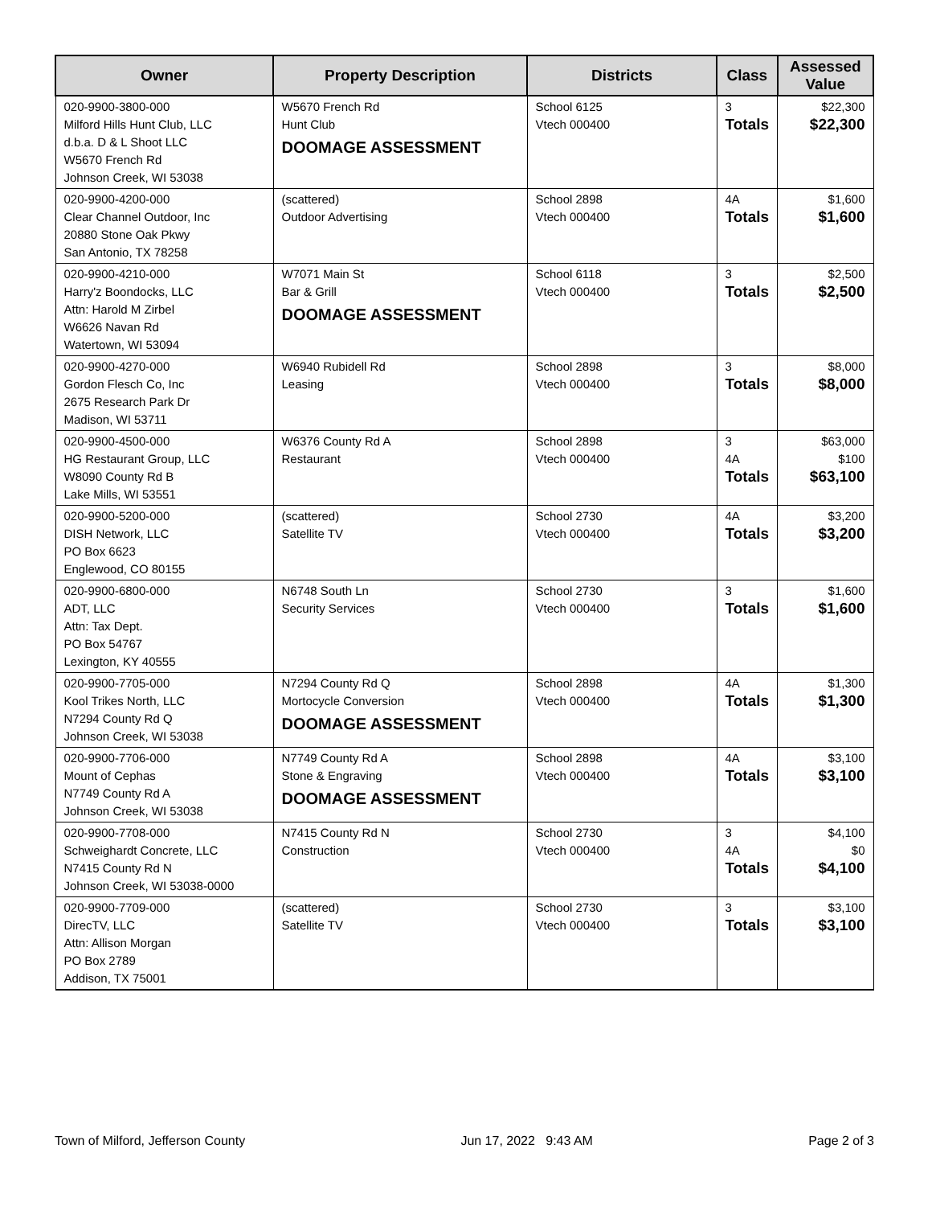| Owner | Property Description | Districts | Class | Assessed Value |
| --- | --- | --- | --- | --- |
| 020-9900-3800-000 Milford Hills Hunt Club, LLC d.b.a. D & L Shoot LLC W5670 French Rd Johnson Creek, WI 53038 | W5670 French Rd Hunt Club DOOMAGE ASSESSMENT | School 6125 Vtech 000400 | 3 Totals | $22,300 $22,300 |
| 020-9900-4200-000 Clear Channel Outdoor, Inc 20880 Stone Oak Pkwy San Antonio, TX 78258 | (scattered) Outdoor Advertising | School 2898 Vtech 000400 | 4A Totals | $1,600 $1,600 |
| 020-9900-4210-000 Harry'z Boondocks, LLC Attn: Harold M Zirbel W6626 Navan Rd Watertown, WI 53094 | W7071 Main St Bar & Grill DOOMAGE ASSESSMENT | School 6118 Vtech 000400 | 3 Totals | $2,500 $2,500 |
| 020-9900-4270-000 Gordon Flesch Co, Inc 2675 Research Park Dr Madison, WI 53711 | W6940 Rubidell Rd Leasing | School 2898 Vtech 000400 | 3 Totals | $8,000 $8,000 |
| 020-9900-4500-000 HG Restaurant Group, LLC W8090 County Rd B Lake Mills, WI 53551 | W6376 County Rd A Restaurant | School 2898 Vtech 000400 | 3 4A Totals | $63,000 $100 $63,100 |
| 020-9900-5200-000 DISH Network, LLC PO Box 6623 Englewood, CO 80155 | (scattered) Satellite TV | School 2730 Vtech 000400 | 4A Totals | $3,200 $3,200 |
| 020-9900-6800-000 ADT, LLC Attn: Tax Dept. PO Box 54767 Lexington, KY 40555 | N6748 South Ln Security Services | School 2730 Vtech 000400 | 3 Totals | $1,600 $1,600 |
| 020-9900-7705-000 Kool Trikes North, LLC N7294 County Rd Q Johnson Creek, WI 53038 | N7294 County Rd Q Mortocycle Conversion DOOMAGE ASSESSMENT | School 2898 Vtech 000400 | 4A Totals | $1,300 $1,300 |
| 020-9900-7706-000 Mount of Cephas N7749 County Rd A Johnson Creek, WI 53038 | N7749 County Rd A Stone & Engraving DOOMAGE ASSESSMENT | School 2898 Vtech 000400 | 4A Totals | $3,100 $3,100 |
| 020-9900-7708-000 Schweighardt Concrete, LLC N7415 County Rd N Johnson Creek, WI 53038-0000 | N7415 County Rd N Construction | School 2730 Vtech 000400 | 3 4A Totals | $4,100 $0 $4,100 |
| 020-9900-7709-000 DirecTV, LLC Attn: Allison Morgan PO Box 2789 Addison, TX 75001 | (scattered) Satellite TV | School 2730 Vtech 000400 | 3 Totals | $3,100 $3,100 |
Town of Milford, Jefferson County Jun 17, 2022 9:43 AM Page 2 of 3